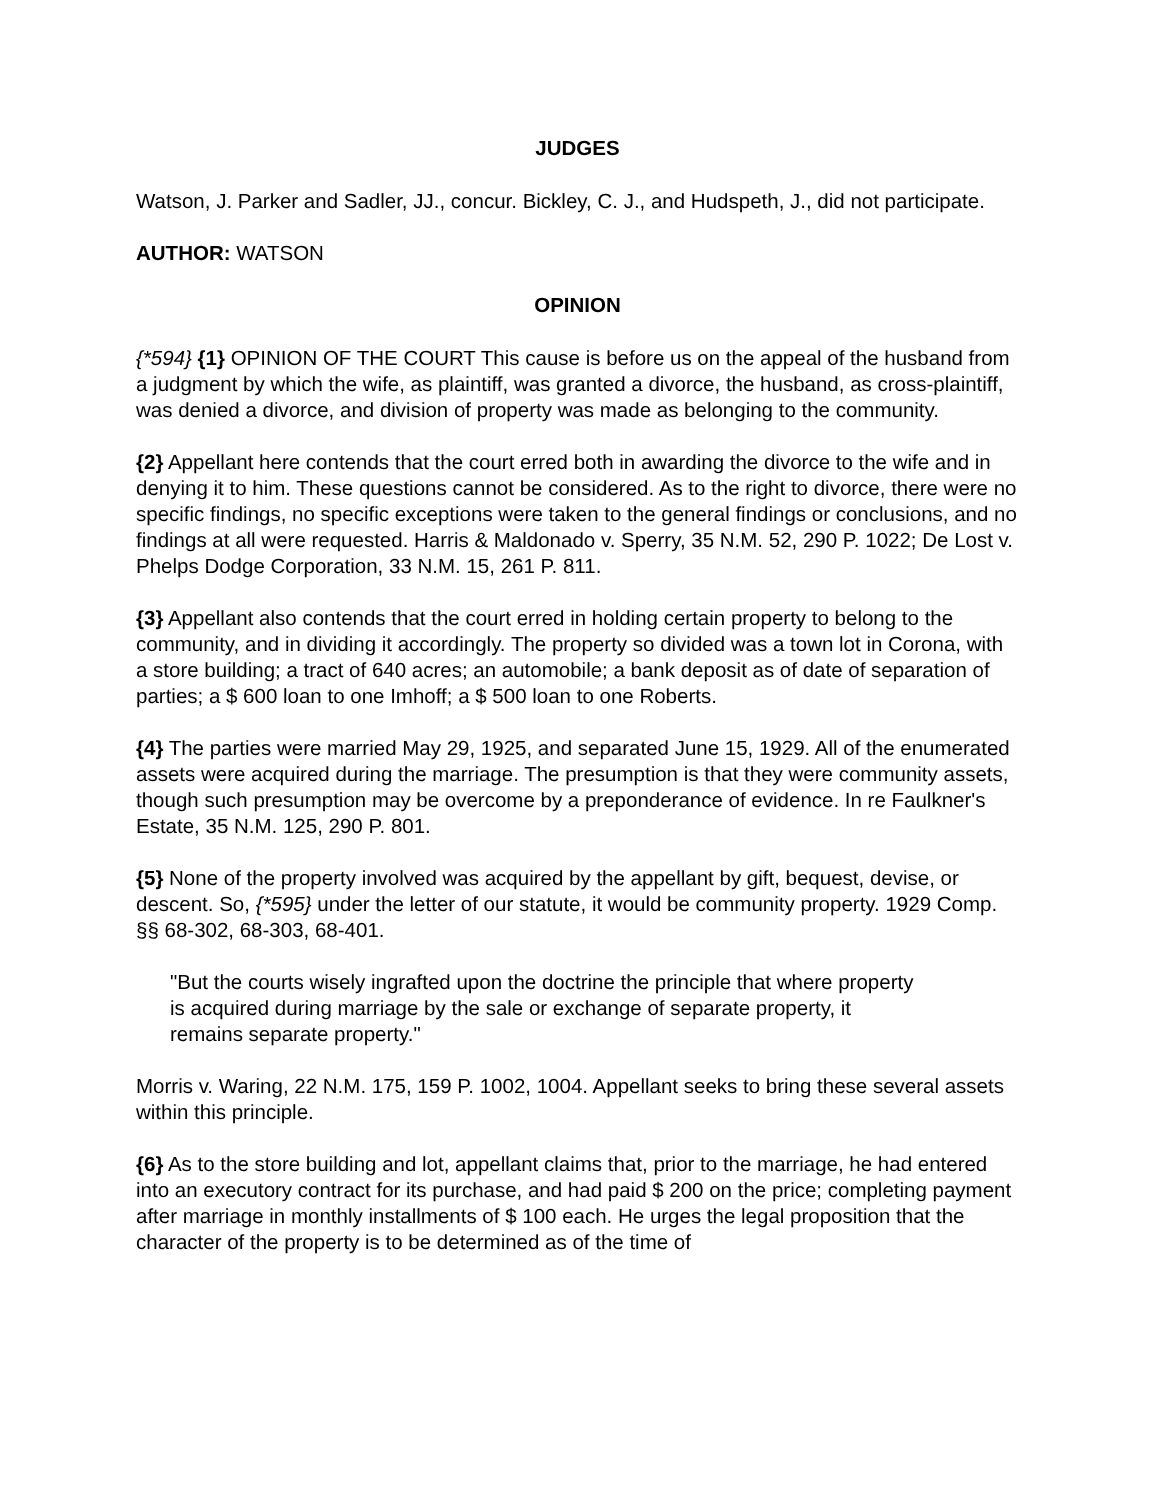JUDGES
Watson, J. Parker and Sadler, JJ., concur. Bickley, C. J., and Hudspeth, J., did not participate.
AUTHOR: WATSON
OPINION
{*594} {1} OPINION OF THE COURT This cause is before us on the appeal of the husband from a judgment by which the wife, as plaintiff, was granted a divorce, the husband, as cross-plaintiff, was denied a divorce, and division of property was made as belonging to the community.
{2} Appellant here contends that the court erred both in awarding the divorce to the wife and in denying it to him. These questions cannot be considered. As to the right to divorce, there were no specific findings, no specific exceptions were taken to the general findings or conclusions, and no findings at all were requested. Harris & Maldonado v. Sperry, 35 N.M. 52, 290 P. 1022; De Lost v. Phelps Dodge Corporation, 33 N.M. 15, 261 P. 811.
{3} Appellant also contends that the court erred in holding certain property to belong to the community, and in dividing it accordingly. The property so divided was a town lot in Corona, with a store building; a tract of 640 acres; an automobile; a bank deposit as of date of separation of parties; a $ 600 loan to one Imhoff; a $ 500 loan to one Roberts.
{4} The parties were married May 29, 1925, and separated June 15, 1929. All of the enumerated assets were acquired during the marriage. The presumption is that they were community assets, though such presumption may be overcome by a preponderance of evidence. In re Faulkner's Estate, 35 N.M. 125, 290 P. 801.
{5} None of the property involved was acquired by the appellant by gift, bequest, devise, or descent. So, {*595} under the letter of our statute, it would be community property. 1929 Comp. §§ 68-302, 68-303, 68-401.
"But the courts wisely ingrafted upon the doctrine the principle that where property is acquired during marriage by the sale or exchange of separate property, it remains separate property."
Morris v. Waring, 22 N.M. 175, 159 P. 1002, 1004. Appellant seeks to bring these several assets within this principle.
{6} As to the store building and lot, appellant claims that, prior to the marriage, he had entered into an executory contract for its purchase, and had paid $ 200 on the price; completing payment after marriage in monthly installments of $ 100 each. He urges the legal proposition that the character of the property is to be determined as of the time of